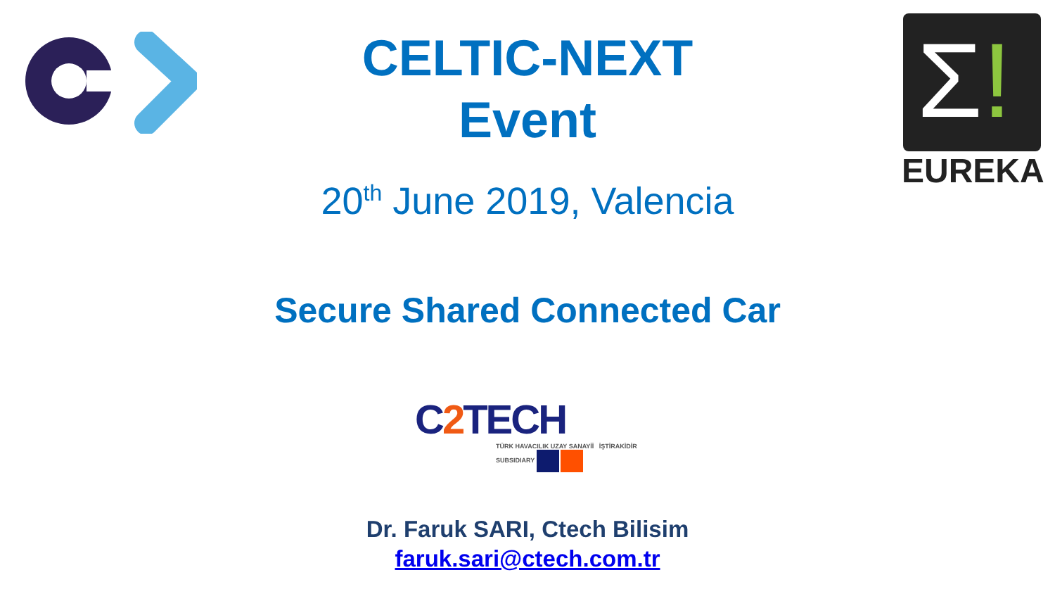Σ!
EUREKA
CELTIC-NEXT
Event
20<sup>th</sup> June 2019, Valencia
Secure Shared Connected Car
C2 TECH
TÜRK HAVACILIK UZAY SANAYİİ İŞTİRAKİDİR SUBSIDIARY
Dr. Faruk SARI, Ctech Bilisim
faruk.sari@ctech.com.tr